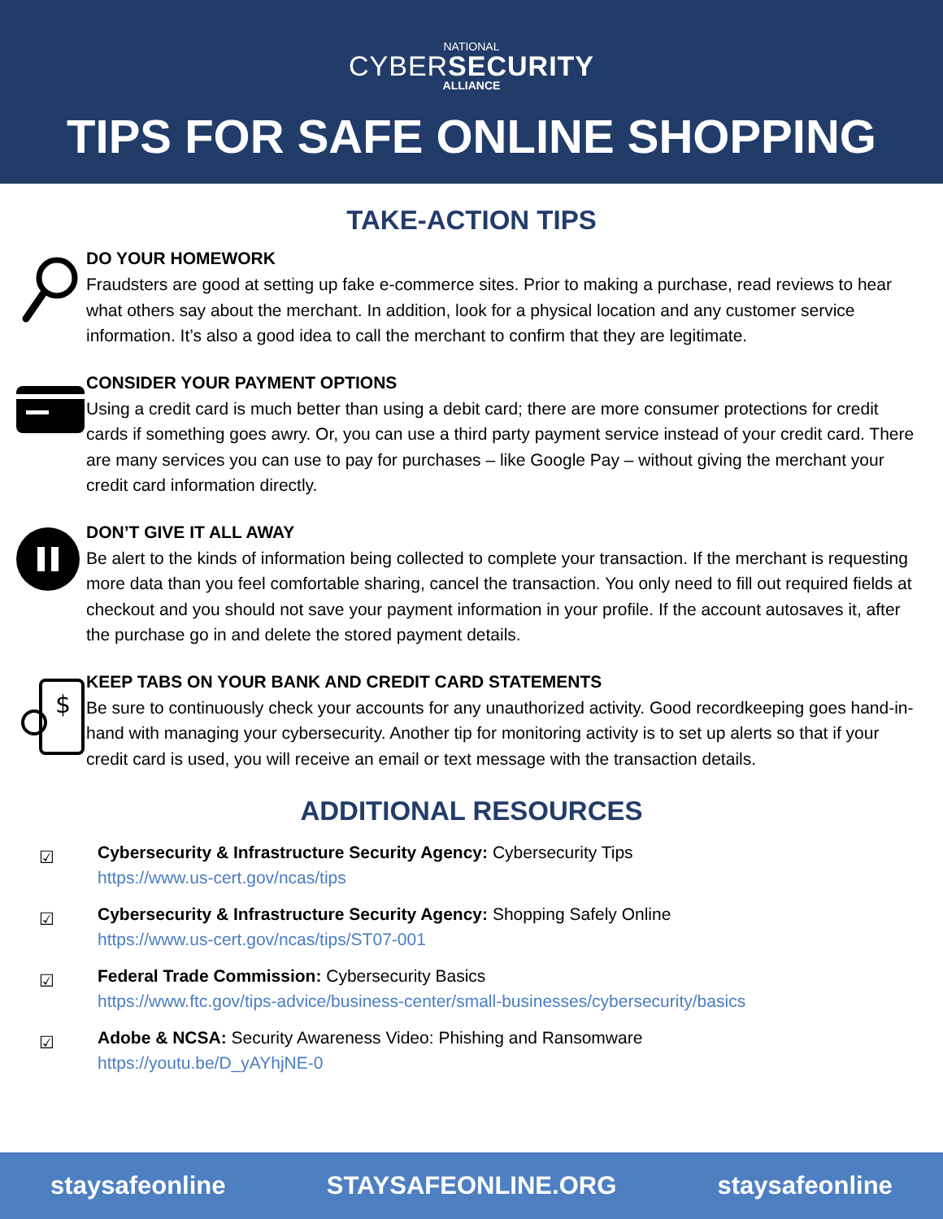NATIONAL
CYBERSECURITY
ALLIANCE
TIPS FOR SAFE ONLINE SHOPPING
TAKE-ACTION TIPS
DO YOUR HOMEWORK
Fraudsters are good at setting up fake e-commerce sites. Prior to making a purchase, read reviews to hear what others say about the merchant. In addition, look for a physical location and any customer service information. It’s also a good idea to call the merchant to confirm that they are legitimate.
CONSIDER YOUR PAYMENT OPTIONS
Using a credit card is much better than using a debit card; there are more consumer protections for credit cards if something goes awry. Or, you can use a third party payment service instead of your credit card. There are many services you can use to pay for purchases – like Google Pay – without giving the merchant your credit card information directly.
DON’T GIVE IT ALL AWAY
Be alert to the kinds of information being collected to complete your transaction. If the merchant is requesting more data than you feel comfortable sharing, cancel the transaction. You only need to fill out required fields at checkout and you should not save your payment information in your profile. If the account autosaves it, after the purchase go in and delete the stored payment details.
$
KEEP TABS ON YOUR BANK AND CREDIT CARD STATEMENTS
Be sure to continuously check your accounts for any unauthorized activity. Good recordkeeping goes hand-in-hand with managing your cybersecurity. Another tip for monitoring activity is to set up alerts so that if your credit card is used, you will receive an email or text message with the transaction details.
ADDITIONAL RESOURCES
☑
Cybersecurity & Infrastructure Security Agency: Cybersecurity Tips
https://www.us-cert.gov/ncas/tips
☑
Cybersecurity & Infrastructure Security Agency: Shopping Safely Online
https://www.us-cert.gov/ncas/tips/ST07-001
☑
Federal Trade Commission: Cybersecurity Basics
https://www.ftc.gov/tips-advice/business-center/small-businesses/cybersecurity/basics
☑
Adobe & NCSA: Security Awareness Video: Phishing and Ransomware
https://youtu.be/D_yAYhjNE-0
staysafeonline STAYSAFEONLINE.ORG staysafeonline